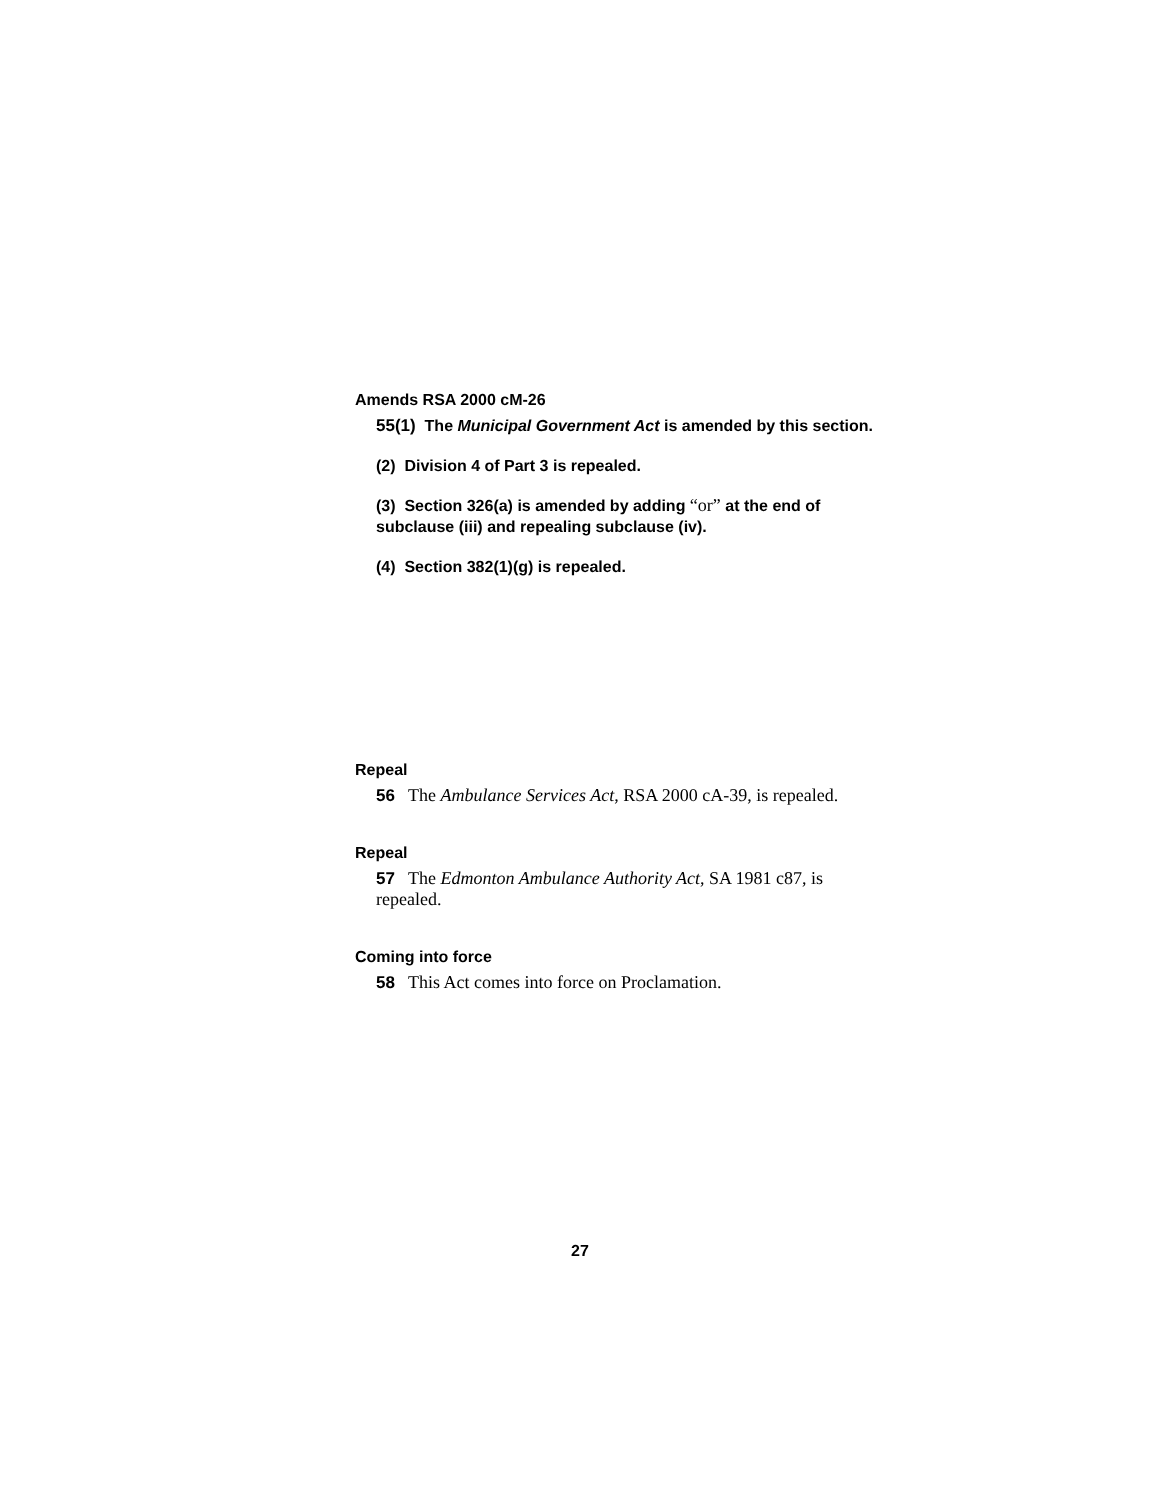Amends RSA 2000 cM-26
55(1) The Municipal Government Act is amended by this section.
(2) Division 4 of Part 3 is repealed.
(3) Section 326(a) is amended by adding “or” at the end of subclause (iii) and repealing subclause (iv).
(4) Section 382(1)(g) is repealed.
Repeal
56 The Ambulance Services Act, RSA 2000 cA-39, is repealed.
Repeal
57 The Edmonton Ambulance Authority Act, SA 1981 c87, is repealed.
Coming into force
58 This Act comes into force on Proclamation.
27